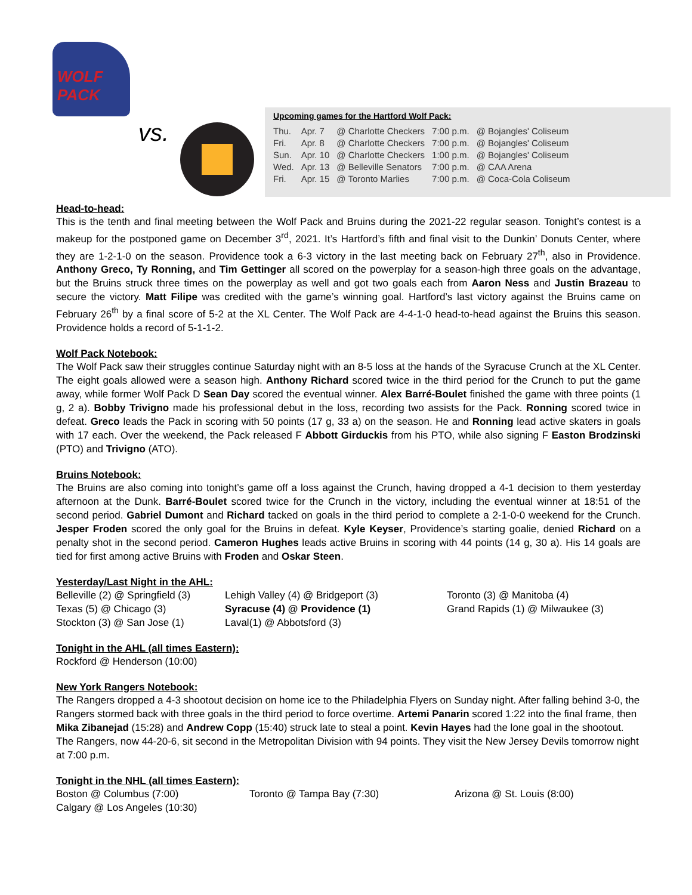WOLF PACK
vs.
Upcoming games for the Hartford Wolf Pack:
| Thu. | Apr. 7 | @ Charlotte Checkers | 7:00 p.m. | @ Bojangles' Coliseum |
| Fri. | Apr. 8 | @ Charlotte Checkers | 7:00 p.m. | @ Bojangles' Coliseum |
| Sun. | Apr. 10 | @ Charlotte Checkers | 1:00 p.m. | @ Bojangles' Coliseum |
| Wed. | Apr. 13 | @ Belleville Senators | 7:00 p.m. | @ CAA Arena |
| Fri. | Apr. 15 | @ Toronto Marlies | 7:00 p.m. | @ Coca-Cola Coliseum |
Head-to-head:
This is the tenth and final meeting between the Wolf Pack and Bruins during the 2021-22 regular season. Tonight’s contest is a makeup for the postponed game on December 3<sup>rd</sup>, 2021. It’s Hartford’s fifth and final visit to the Dunkin’ Donuts Center, where they are 1-2-1-0 on the season. Providence took a 6-3 victory in the last meeting back on February 27<sup>th</sup>, also in Providence. Anthony Greco, Ty Ronning, and Tim Gettinger all scored on the powerplay for a season-high three goals on the advantage, but the Bruins struck three times on the powerplay as well and got two goals each from Aaron Ness and Justin Brazeau to secure the victory. Matt Filipe was credited with the game’s winning goal. Hartford’s last victory against the Bruins came on February 26<sup>th</sup> by a final score of 5-2 at the XL Center. The Wolf Pack are 4-4-1-0 head-to-head against the Bruins this season. Providence holds a record of 5-1-1-2.
Wolf Pack Notebook:
The Wolf Pack saw their struggles continue Saturday night with an 8-5 loss at the hands of the Syracuse Crunch at the XL Center. The eight goals allowed were a season high. Anthony Richard scored twice in the third period for the Crunch to put the game away, while former Wolf Pack D Sean Day scored the eventual winner. Alex Barré-Boulet finished the game with three points (1 g, 2 a). Bobby Trivigno made his professional debut in the loss, recording two assists for the Pack. Ronning scored twice in defeat. Greco leads the Pack in scoring with 50 points (17 g, 33 a) on the season. He and Ronning lead active skaters in goals with 17 each. Over the weekend, the Pack released F Abbott Girduckis from his PTO, while also signing F Easton Brodzinski (PTO) and Trivigno (ATO).
Bruins Notebook:
The Bruins are also coming into tonight’s game off a loss against the Crunch, having dropped a 4-1 decision to them yesterday afternoon at the Dunk. Barré-Boulet scored twice for the Crunch in the victory, including the eventual winner at 18:51 of the second period. Gabriel Dumont and Richard tacked on goals in the third period to complete a 2-1-0-0 weekend for the Crunch. Jesper Froden scored the only goal for the Bruins in defeat. Kyle Keyser, Providence’s starting goalie, denied Richard on a penalty shot in the second period. Cameron Hughes leads active Bruins in scoring with 44 points (14 g, 30 a). His 14 goals are tied for first among active Bruins with Froden and Oskar Steen.
Yesterday/Last Night in the AHL:
Belleville (2) @ Springfield (3)
Texas (5) @ Chicago (3)
Stockton (3) @ San Jose (1)
Lehigh Valley (4) @ Bridgeport (3)
Syracuse (4) @ Providence (1)
Laval(1) @ Abbotsford (3)
Toronto (3) @ Manitoba (4)
Grand Rapids (1) @ Milwaukee (3)
Tonight in the AHL (all times Eastern):
Rockford @ Henderson (10:00)
New York Rangers Notebook:
The Rangers dropped a 4-3 shootout decision on home ice to the Philadelphia Flyers on Sunday night. After falling behind 3-0, the Rangers stormed back with three goals in the third period to force overtime. Artemi Panarin scored 1:22 into the final frame, then Mika Zibanejad (15:28) and Andrew Copp (15:40) struck late to steal a point. Kevin Hayes had the lone goal in the shootout. The Rangers, now 44-20-6, sit second in the Metropolitan Division with 94 points. They visit the New Jersey Devils tomorrow night at 7:00 p.m.
Tonight in the NHL (all times Eastern):
Boston @ Columbus (7:00)
Calgary @ Los Angeles (10:30)
Toronto @ Tampa Bay (7:30)
Arizona @ St. Louis (8:00)